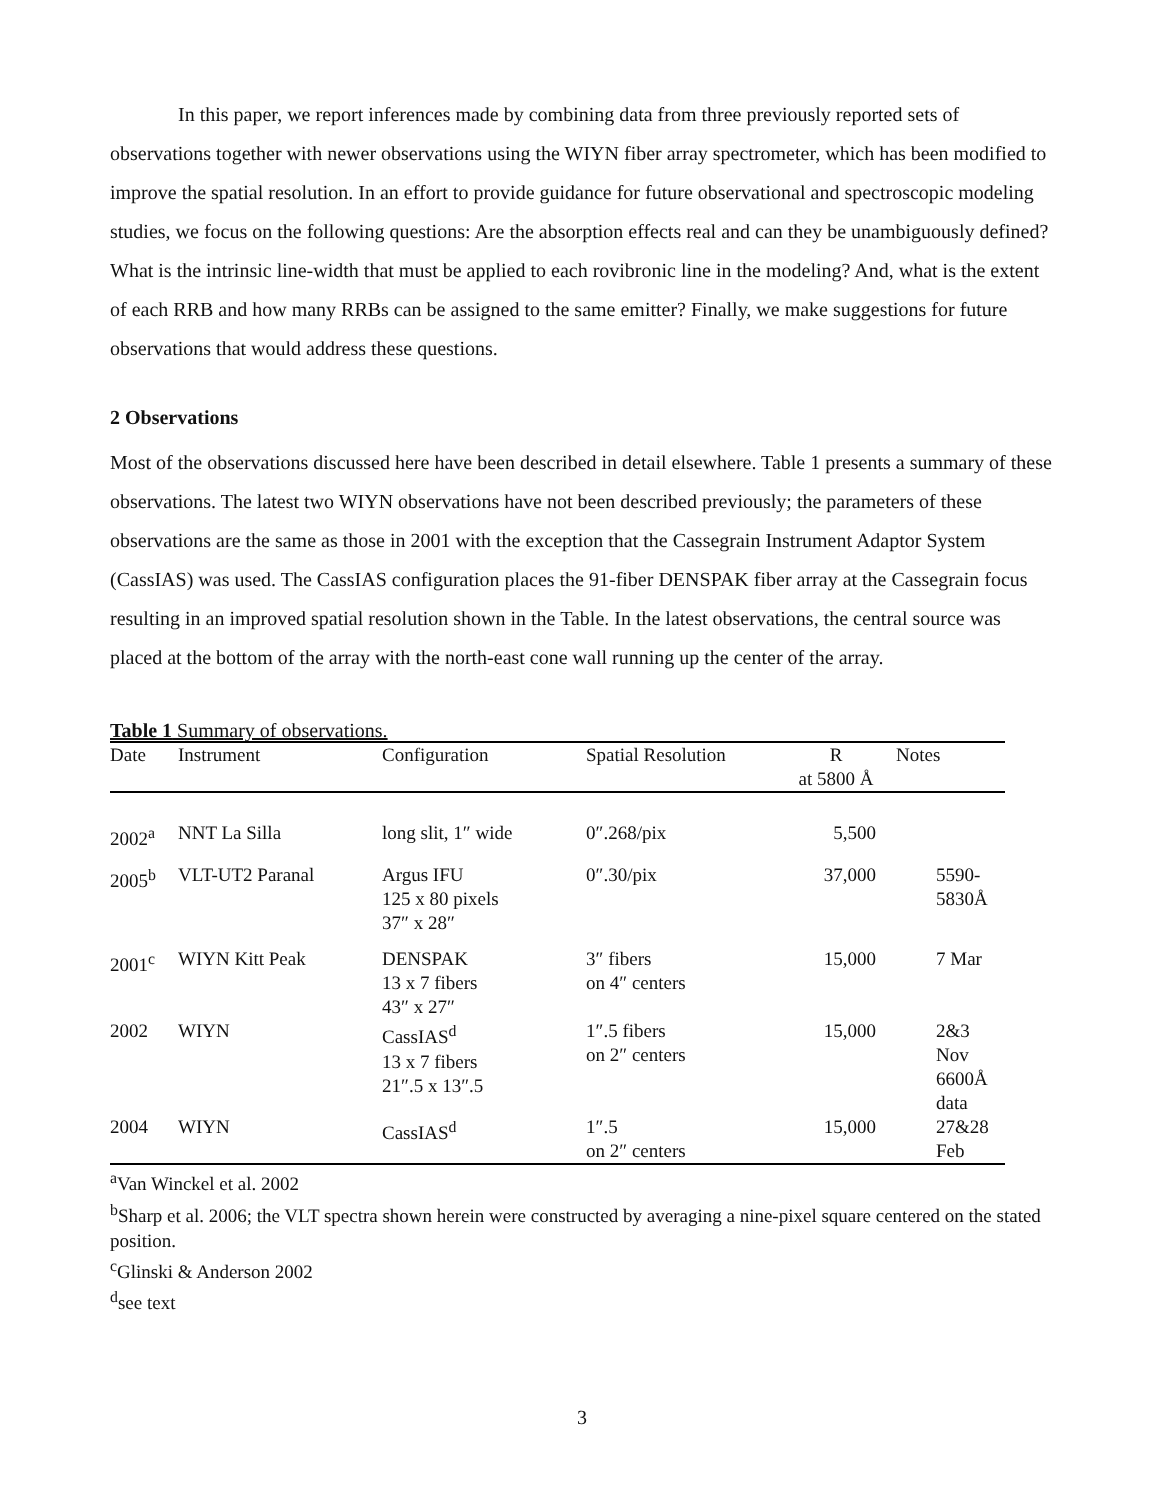In this paper, we report inferences made by combining data from three previously reported sets of observations together with newer observations using the WIYN fiber array spectrometer, which has been modified to improve the spatial resolution. In an effort to provide guidance for future observational and spectroscopic modeling studies, we focus on the following questions: Are the absorption effects real and can they be unambiguously defined? What is the intrinsic line-width that must be applied to each rovibronic line in the modeling? And, what is the extent of each RRB and how many RRBs can be assigned to the same emitter? Finally, we make suggestions for future observations that would address these questions.
2 Observations
Most of the observations discussed here have been described in detail elsewhere. Table 1 presents a summary of these observations. The latest two WIYN observations have not been described previously; the parameters of these observations are the same as those in 2001 with the exception that the Cassegrain Instrument Adaptor System (CassIAS) was used. The CassIAS configuration places the 91-fiber DENSPAK fiber array at the Cassegrain focus resulting in an improved spatial resolution shown in the Table. In the latest observations, the central source was placed at the bottom of the array with the north-east cone wall running up the center of the array.
Table 1 Summary of observations.
| Date | Instrument | Configuration | Spatial Resolution | R at 5800 Å | Notes |
| --- | --- | --- | --- | --- | --- |
| 2002<sup>a</sup> | NNT La Silla | long slit, 1″ wide | 0″.268/pix | 5,500 | |
| 2005<sup>b</sup> | VLT-UT2 Paranal | Argus IFU 125 x 80 pixels 37″ x 28″ | 0″.30/pix | 37,000 | 5590-5830Å |
| 2001<sup>c</sup> | WIYN Kitt Peak | DENSPAK 13 x 7 fibers 43″ x 27″ | 3″ fibers on 4″ centers | 15,000 | 7 Mar |
| 2002 | WIYN | CassIAS<sup>d</sup> 13 x 7 fibers 21″.5 x 13″.5 | 1″.5 fibers on 2″ centers | 15,000 | 2&3 Nov 6600Å data |
| 2004 | WIYN | CassIAS<sup>d</sup> | 1″.5 on 2″ centers | 15,000 | 27&28 Feb |
<sup>a</sup> Van Winckel et al. 2002
<sup>b</sup> Sharp et al. 2006; the VLT spectra shown herein were constructed by averaging a nine-pixel square centered on the stated position.
<sup>c</sup> Glinski & Anderson 2002
<sup>d</sup> see text
3